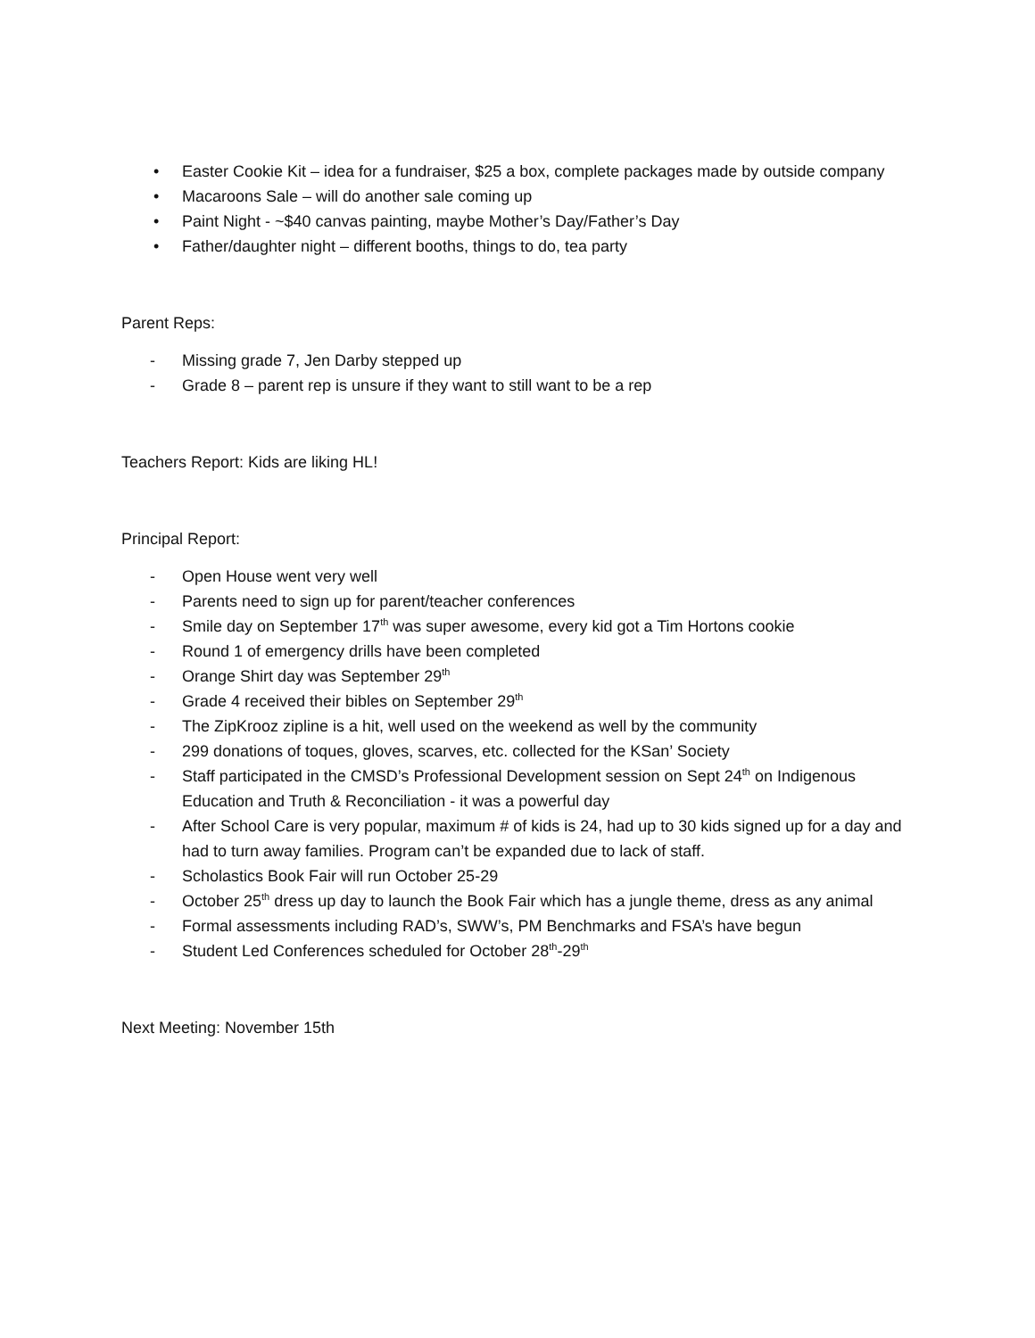• Easter Cookie Kit – idea for a fundraiser, $25 a box, complete packages made by outside company
• Macaroons Sale – will do another sale coming up
• Paint Night - ~$40 canvas painting, maybe Mother’s Day/Father’s Day
• Father/daughter night – different booths, things to do, tea party
Parent Reps:
- Missing grade 7, Jen Darby stepped up
- Grade 8 – parent rep is unsure if they want to still want to be a rep
Teachers Report: Kids are liking HL!
Principal Report:
- Open House went very well
- Parents need to sign up for parent/teacher conferences
- Smile day on September 17<sup>th</sup> was super awesome, every kid got a Tim Hortons cookie
- Round 1 of emergency drills have been completed
- Orange Shirt day was September 29<sup>th</sup>
- Grade 4 received their bibles on September 29<sup>th</sup>
- The ZipKrooz zipline is a hit, well used on the weekend as well by the community
- 299 donations of toques, gloves, scarves, etc. collected for the KSan’ Society
- Staff participated in the CMSD’s Professional Development session on Sept 24<sup>th</sup> on Indigenous Education and Truth & Reconciliation - it was a powerful day
- After School Care is very popular, maximum # of kids is 24, had up to 30 kids signed up for a day and had to turn away families. Program can’t be expanded due to lack of staff.
- Scholastics Book Fair will run October 25-29
- October 25<sup>th</sup> dress up day to launch the Book Fair which has a jungle theme, dress as any animal
- Formal assessments including RAD’s, SWW’s, PM Benchmarks and FSA’s have begun
- Student Led Conferences scheduled for October 28<sup>th</sup>-29<sup>th</sup>
Next Meeting: November 15th